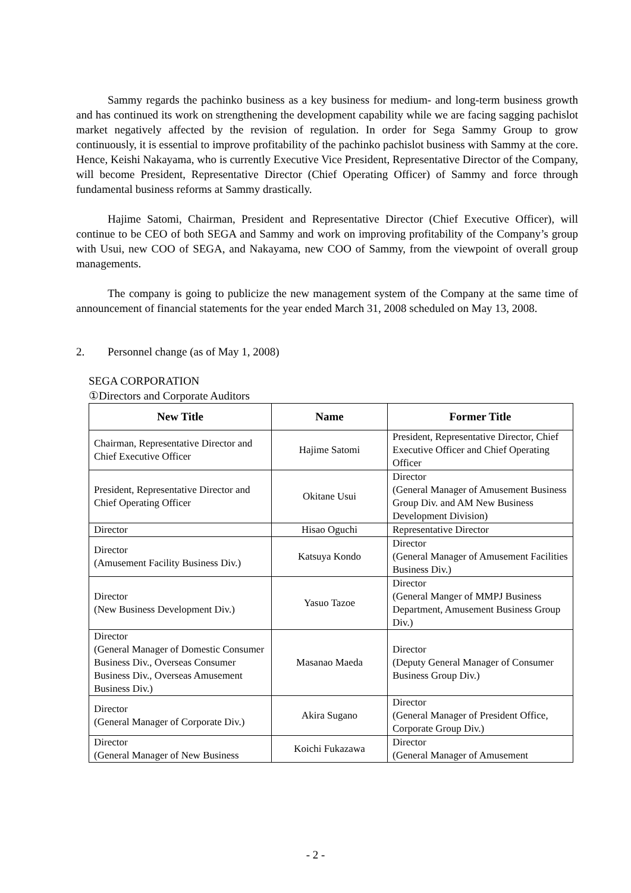Sammy regards the pachinko business as a key business for medium- and long-term business growth and has continued its work on strengthening the development capability while we are facing sagging pachislot market negatively affected by the revision of regulation. In order for Sega Sammy Group to grow continuously, it is essential to improve profitability of the pachinko pachislot business with Sammy at the core. Hence, Keishi Nakayama, who is currently Executive Vice President, Representative Director of the Company, will become President, Representative Director (Chief Operating Officer) of Sammy and force through fundamental business reforms at Sammy drastically.
Hajime Satomi, Chairman, President and Representative Director (Chief Executive Officer), will continue to be CEO of both SEGA and Sammy and work on improving profitability of the Company’s group with Usui, new COO of SEGA, and Nakayama, new COO of Sammy, from the viewpoint of overall group managements.
The company is going to publicize the new management system of the Company at the same time of announcement of financial statements for the year ended March 31, 2008 scheduled on May 13, 2008.
2. Personnel change (as of May 1, 2008)
SEGA CORPORATION
①Directors and Corporate Auditors
| New Title | Name | Former Title |
| --- | --- | --- |
| Chairman, Representative Director and Chief Executive Officer | Hajime Satomi | President, Representative Director, Chief Executive Officer and Chief Operating Officer |
| President, Representative Director and Chief Operating Officer | Okitane Usui | Director (General Manager of Amusement Business Group Div. and AM New Business Development Division) |
| Director | Hisao Oguchi | Representative Director |
| Director (Amusement Facility Business Div.) | Katsuya Kondo | Director (General Manager of Amusement Facilities Business Div.) |
| Director (New Business Development Div.) | Yasuo Tazoe | Director (General Manger of MMPJ Business Department, Amusement Business Group Div.) |
| Director (General Manager of Domestic Consumer Business Div., Overseas Consumer Business Div., Overseas Amusement Business Div.) | Masanao Maeda | Director (Deputy General Manager of Consumer Business Group Div.) |
| Director (General Manager of Corporate Div.) | Akira Sugano | Director (General Manager of President Office, Corporate Group Div.) |
| Director (General Manager of New Business | Koichi Fukazawa | Director (General Manager of Amusement |
- 2 -